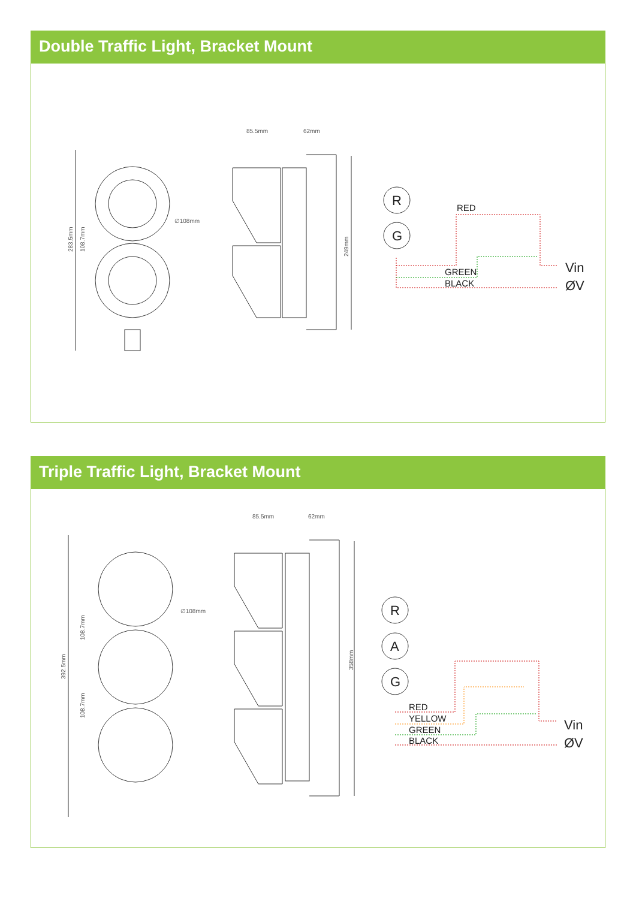Double Traffic Light, Bracket Mount
283.5mm
108.7mm
∅108mm
85.5mm
62mm
249mm
R
G
RED
GREEN
BLACK
Vin
ØV
Triple Traffic Light, Bracket Mount
392.5mm
108.7mm
108.7mm
∅108mm
85.5mm
62mm
358mm
R
A
G
RED
YELLOW
GREEN
BLACK
Vin
ØV